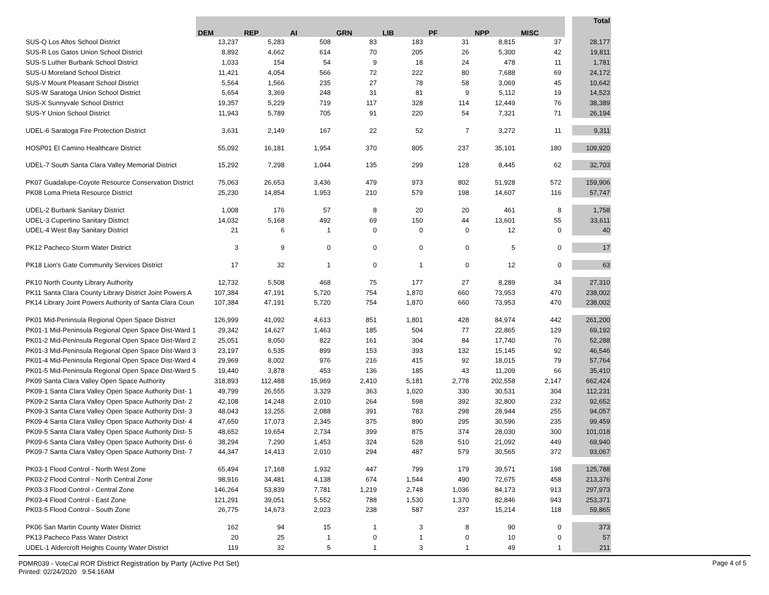| | | DEM | REP | AI | GRN | LIB | PF | NPP | MISC | | Total |
| --- | --- | --- | --- | --- | --- | --- | --- | --- | --- | --- | --- |
| SUS-Q Los Altos School District | | 13,237 | 5,283 | 508 | 83 | 183 | 31 | 8,815 | 37 | | 28,177 |
| SUS-R Los Gatos Union School District | | 8,892 | 4,662 | 614 | 70 | 205 | 26 | 5,300 | 42 | | 19,811 |
| SUS-S Luther Burbank School District | | 1,033 | 154 | 54 | 9 | 18 | 24 | 478 | 11 | | 1,781 |
| SUS-U Moreland School District | | 11,421 | 4,054 | 566 | 72 | 222 | 80 | 7,688 | 69 | | 24,172 |
| SUS-V Mount Pleasant School District | | 5,564 | 1,566 | 235 | 27 | 78 | 58 | 3,069 | 45 | | 10,642 |
| SUS-W Saratoga Union School District | | 5,654 | 3,369 | 248 | 31 | 81 | 9 | 5,112 | 19 | | 14,523 |
| SUS-X Sunnyvale School District | | 19,357 | 5,229 | 719 | 117 | 328 | 114 | 12,449 | 76 | | 38,389 |
| SUS-Y Union School District | | 11,943 | 5,789 | 705 | 91 | 220 | 54 | 7,321 | 71 | | 26,194 |
| UDEL-6 Saratoga Fire Protection District | | 3,631 | 2,149 | 167 | 22 | 52 | 7 | 3,272 | 11 | | 9,311 |
| HOSP01 El Camino Healthcare District | | 55,092 | 16,181 | 1,954 | 370 | 805 | 237 | 35,101 | 180 | | 109,920 |
| UDEL-7 South Santa Clara Valley Memorial District | | 15,292 | 7,298 | 1,044 | 135 | 299 | 128 | 8,445 | 62 | | 32,703 |
| PK07 Guadalupe-Coyote Resource Conservation District | | 75,063 | 26,653 | 3,436 | 479 | 973 | 802 | 51,928 | 572 | | 159,906 |
| PK08 Loma Prieta Resource District | | 25,230 | 14,854 | 1,953 | 210 | 579 | 198 | 14,607 | 116 | | 57,747 |
| UDEL-2 Burbank Sanitary District | | 1,008 | 176 | 57 | 8 | 20 | 20 | 461 | 8 | | 1,758 |
| UDEL-3 Cupertino Sanitary District | | 14,032 | 5,168 | 492 | 69 | 150 | 44 | 13,601 | 55 | | 33,611 |
| UDEL-4 West Bay Sanitary District | | 21 | 6 | 1 | 0 | 0 | 0 | 12 | 0 | | 40 |
| PK12 Pacheco Storm Water District | | 3 | 9 | 0 | 0 | 0 | 0 | 5 | 0 | | 17 |
| PK18 Lion's Gate Community Services District | | 17 | 32 | 1 | 0 | 1 | 0 | 12 | 0 | | 63 |
| PK10 North County Library Authority | | 12,732 | 5,508 | 468 | 75 | 177 | 27 | 8,289 | 34 | | 27,310 |
| PK11 Santa Clara County Library District Joint Powers A | | 107,384 | 47,191 | 5,720 | 754 | 1,870 | 660 | 73,953 | 470 | | 238,002 |
| PK14 Library Joint Powers Authority of Santa Clara Coun | | 107,384 | 47,191 | 5,720 | 754 | 1,870 | 660 | 73,953 | 470 | | 238,002 |
| PK01 Mid-Peninsula Regional Open Space District | | 126,999 | 41,092 | 4,613 | 851 | 1,801 | 428 | 84,974 | 442 | | 261,200 |
| PK01-1 Mid-Peninsula Regional Open Space Dist-Ward 1 | | 29,342 | 14,627 | 1,463 | 185 | 504 | 77 | 22,865 | 129 | | 69,192 |
| PK01-2 Mid-Peninsula Regional Open Space Dist-Ward 2 | | 25,051 | 8,050 | 822 | 161 | 304 | 84 | 17,740 | 76 | | 52,288 |
| PK01-3 Mid-Peninsula Regional Open Space Dist-Ward 3 | | 23,197 | 6,535 | 899 | 153 | 393 | 132 | 15,145 | 92 | | 46,546 |
| PK01-4 Mid-Peninsula Regional Open Space Dist-Ward 4 | | 29,969 | 8,002 | 976 | 216 | 415 | 92 | 18,015 | 79 | | 57,764 |
| PK01-5 Mid-Peninsula Regional Open Space Dist-Ward 5 | | 19,440 | 3,878 | 453 | 136 | 185 | 43 | 11,209 | 66 | | 35,410 |
| PK09 Santa Clara Valley Open Space Authority | | 318,893 | 112,488 | 15,969 | 2,410 | 5,181 | 2,778 | 202,558 | 2,147 | | 662,424 |
| PK09-1 Santa Clara Valley Open Space Authority Dist- 1 | | 49,799 | 26,555 | 3,329 | 363 | 1,020 | 330 | 30,531 | 304 | | 112,231 |
| PK09-2 Santa Clara Valley Open Space Authority Dist- 2 | | 42,108 | 14,248 | 2,010 | 264 | 598 | 392 | 32,800 | 232 | | 92,652 |
| PK09-3 Santa Clara Valley Open Space Authority Dist- 3 | | 48,043 | 13,255 | 2,088 | 391 | 783 | 298 | 28,944 | 255 | | 94,057 |
| PK09-4 Santa Clara Valley Open Space Authority Dist- 4 | | 47,650 | 17,073 | 2,345 | 375 | 890 | 295 | 30,596 | 235 | | 99,459 |
| PK09-5 Santa Clara Valley Open Space Authority Dist- 5 | | 48,652 | 19,654 | 2,734 | 399 | 875 | 374 | 28,030 | 300 | | 101,018 |
| PK09-6 Santa Clara Valley Open Space Authority Dist- 6 | | 38,294 | 7,290 | 1,453 | 324 | 528 | 510 | 21,092 | 449 | | 69,940 |
| PK09-7 Santa Clara Valley Open Space Authority Dist- 7 | | 44,347 | 14,413 | 2,010 | 294 | 487 | 579 | 30,565 | 372 | | 93,067 |
| PK03-1 Flood Control - North West Zone | | 65,494 | 17,168 | 1,932 | 447 | 799 | 179 | 39,571 | 198 | | 125,788 |
| PK03-2 Flood Control - North Central Zone | | 98,916 | 34,481 | 4,138 | 674 | 1,544 | 490 | 72,675 | 458 | | 213,376 |
| PK03-3 Flood Control - Central Zone | | 146,264 | 53,839 | 7,781 | 1,219 | 2,748 | 1,036 | 84,173 | 913 | | 297,973 |
| PK03-4 Flood Control - East Zone | | 121,291 | 39,051 | 5,552 | 788 | 1,530 | 1,370 | 82,846 | 943 | | 253,371 |
| PK03-5 Flood Control - South Zone | | 26,775 | 14,673 | 2,023 | 238 | 587 | 237 | 15,214 | 118 | | 59,865 |
| PK06 San Martin County Water District | | 162 | 94 | 15 | 1 | 3 | 8 | 90 | 0 | | 373 |
| PK13 Pacheco Pass Water District | | 20 | 25 | 1 | 0 | 1 | 0 | 10 | 0 | | 57 |
| UDEL-1 Aldercroft Heights County Water District | | 119 | 32 | 5 | 1 | 3 | 1 | 49 | 1 | | 211 |
PDMR039 - VoteCal ROR District Registration by Party (Active Pct Set)
Printed: 02/24/2020 9:54:16AM
Page 4 of 5